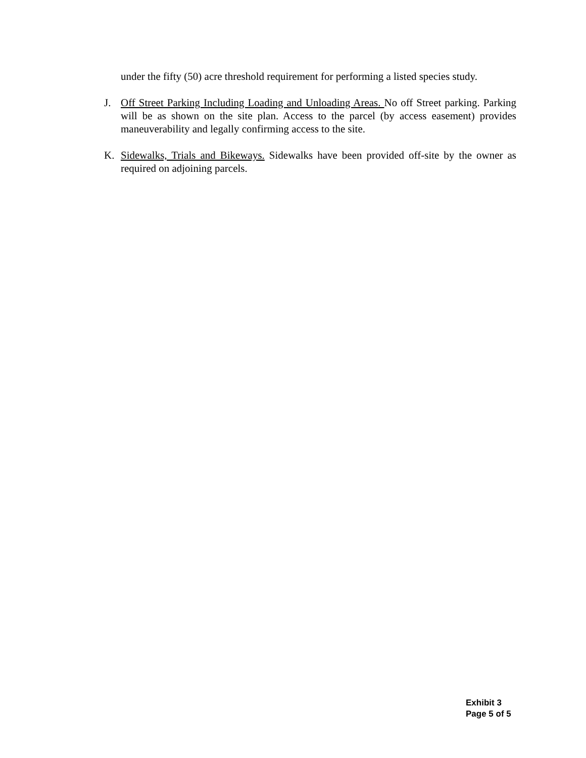under the fifty (50) acre threshold requirement for performing a listed species study.
J. Off Street Parking Including Loading and Unloading Areas. No off Street parking. Parking will be as shown on the site plan. Access to the parcel (by access easement) provides maneuverability and legally confirming access to the site.
K. Sidewalks, Trials and Bikeways. Sidewalks have been provided off-site by the owner as required on adjoining parcels.
Exhibit 3
Page 5 of 5